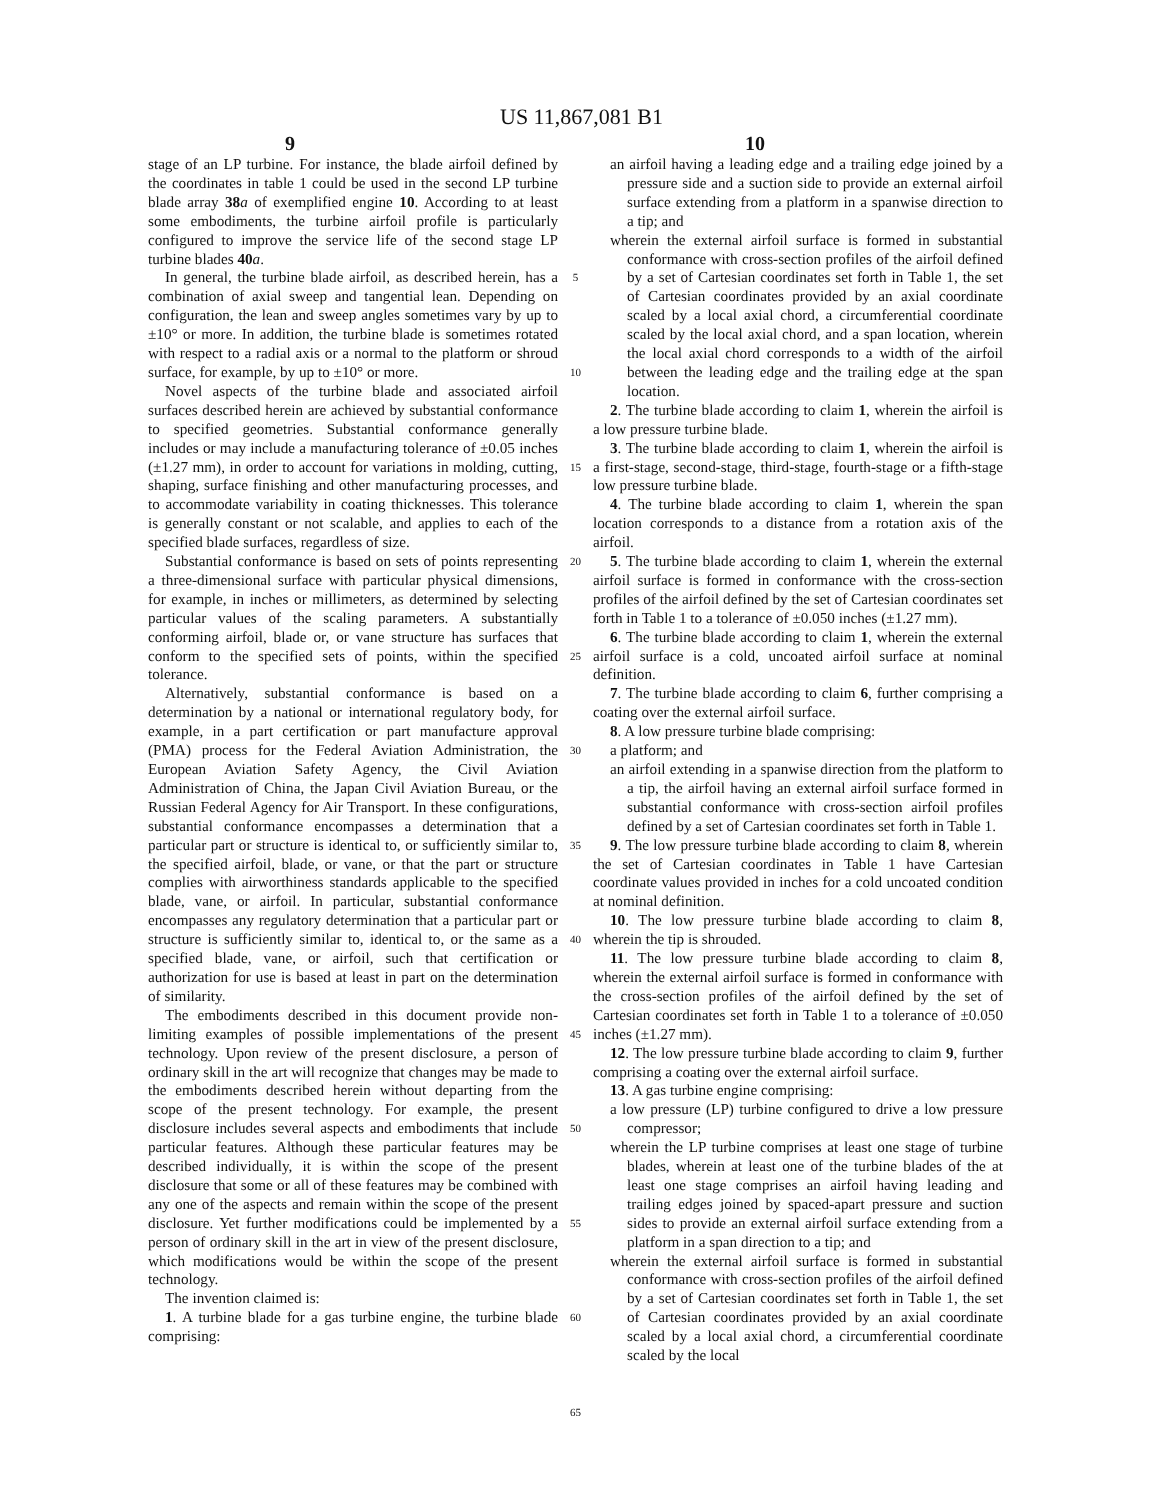US 11,867,081 B1
9 10
stage of an LP turbine. For instance, the blade airfoil defined by the coordinates in table 1 could be used in the second LP turbine blade array 38 a of exemplified engine 10. According to at least some embodiments, the turbine airfoil profile is particularly configured to improve the service life of the second stage LP turbine blades 40 a.
In general, the turbine blade airfoil, as described herein, has a combination of axial sweep and tangential lean. Depending on configuration, the lean and sweep angles sometimes vary by up to ±10° or more. In addition, the turbine blade is sometimes rotated with respect to a radial axis or a normal to the platform or shroud surface, for example, by up to ±10° or more.
Novel aspects of the turbine blade and associated airfoil surfaces described herein are achieved by substantial conformance to specified geometries. Substantial conformance generally includes or may include a manufacturing tolerance of ±0.05 inches (±1.27 mm), in order to account for variations in molding, cutting, shaping, surface finishing and other manufacturing processes, and to accommodate variability in coating thicknesses. This tolerance is generally constant or not scalable, and applies to each of the specified blade surfaces, regardless of size.
Substantial conformance is based on sets of points representing a three-dimensional surface with particular physical dimensions, for example, in inches or millimeters, as determined by selecting particular values of the scaling parameters. A substantially conforming airfoil, blade or, or vane structure has surfaces that conform to the specified sets of points, within the specified tolerance.
Alternatively, substantial conformance is based on a determination by a national or international regulatory body, for example, in a part certification or part manufacture approval (PMA) process for the Federal Aviation Administration, the European Aviation Safety Agency, the Civil Aviation Administration of China, the Japan Civil Aviation Bureau, or the Russian Federal Agency for Air Transport. In these configurations, substantial conformance encompasses a determination that a particular part or structure is identical to, or sufficiently similar to, the specified airfoil, blade, or vane, or that the part or structure complies with airworthiness standards applicable to the specified blade, vane, or airfoil. In particular, substantial conformance encompasses any regulatory determination that a particular part or structure is sufficiently similar to, identical to, or the same as a specified blade, vane, or airfoil, such that certification or authorization for use is based at least in part on the determination of similarity.
The embodiments described in this document provide non-limiting examples of possible implementations of the present technology. Upon review of the present disclosure, a person of ordinary skill in the art will recognize that changes may be made to the embodiments described herein without departing from the scope of the present technology. For example, the present disclosure includes several aspects and embodiments that include particular features. Although these particular features may be described individually, it is within the scope of the present disclosure that some or all of these features may be combined with any one of the aspects and remain within the scope of the present disclosure. Yet further modifications could be implemented by a person of ordinary skill in the art in view of the present disclosure, which modifications would be within the scope of the present technology.
The invention claimed is:
1. A turbine blade for a gas turbine engine, the turbine blade comprising:
5
10
15
20
25
30
35
40
45
50
55
60
65
an airfoil having a leading edge and a trailing edge joined by a pressure side and a suction side to provide an external airfoil surface extending from a platform in a spanwise direction to a tip; and
wherein the external airfoil surface is formed in substantial conformance with cross-section profiles of the airfoil defined by a set of Cartesian coordinates set forth in Table 1, the set of Cartesian coordinates provided by an axial coordinate scaled by a local axial chord, a circumferential coordinate scaled by the local axial chord, and a span location, wherein the local axial chord corresponds to a width of the airfoil between the leading edge and the trailing edge at the span location.
2. The turbine blade according to claim 1, wherein the airfoil is a low pressure turbine blade.
3. The turbine blade according to claim 1, wherein the airfoil is a first-stage, second-stage, third-stage, fourth-stage or a fifth-stage low pressure turbine blade.
4. The turbine blade according to claim 1, wherein the span location corresponds to a distance from a rotation axis of the airfoil.
5. The turbine blade according to claim 1, wherein the external airfoil surface is formed in conformance with the cross-section profiles of the airfoil defined by the set of Cartesian coordinates set forth in Table 1 to a tolerance of ±0.050 inches (±1.27 mm).
6. The turbine blade according to claim 1, wherein the external airfoil surface is a cold, uncoated airfoil surface at nominal definition.
7. The turbine blade according to claim 6, further comprising a coating over the external airfoil surface.
8. A low pressure turbine blade comprising:
a platform; and
an airfoil extending in a spanwise direction from the platform to a tip, the airfoil having an external airfoil surface formed in substantial conformance with cross-section airfoil profiles defined by a set of Cartesian coordinates set forth in Table 1.
9. The low pressure turbine blade according to claim 8, wherein the set of Cartesian coordinates in Table 1 have Cartesian coordinate values provided in inches for a cold uncoated condition at nominal definition.
10. The low pressure turbine blade according to claim 8, wherein the tip is shrouded.
11. The low pressure turbine blade according to claim 8, wherein the external airfoil surface is formed in conformance with the cross-section profiles of the airfoil defined by the set of Cartesian coordinates set forth in Table 1 to a tolerance of ±0.050 inches (±1.27 mm).
12. The low pressure turbine blade according to claim 9, further comprising a coating over the external airfoil surface.
13. A gas turbine engine comprising:
a low pressure (LP) turbine configured to drive a low pressure compressor;
wherein the LP turbine comprises at least one stage of turbine blades, wherein at least one of the turbine blades of the at least one stage comprises an airfoil having leading and trailing edges joined by spaced-apart pressure and suction sides to provide an external airfoil surface extending from a platform in a span direction to a tip; and
wherein the external airfoil surface is formed in substantial conformance with cross-section profiles of the airfoil defined by a set of Cartesian coordinates set forth in Table 1, the set of Cartesian coordinates provided by an axial coordinate scaled by a local axial chord, a circumferential coordinate scaled by the local